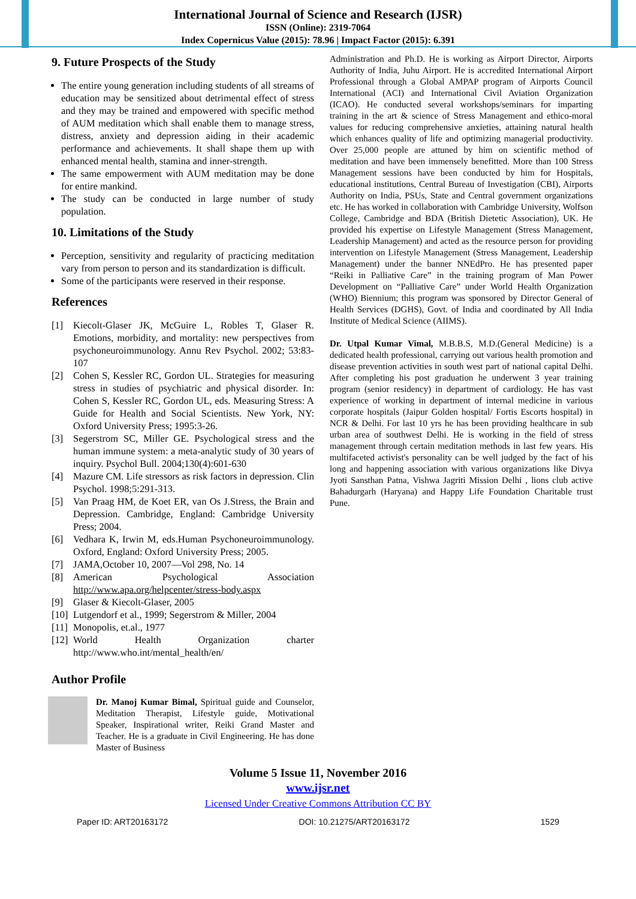International Journal of Science and Research (IJSR)
ISSN (Online): 2319-7064
Index Copernicus Value (2015): 78.96 | Impact Factor (2015): 6.391
9. Future Prospects of the Study
The entire young generation including students of all streams of education may be sensitized about detrimental effect of stress and they may be trained and empowered with specific method of AUM meditation which shall enable them to manage stress, distress, anxiety and depression aiding in their academic performance and achievements. It shall shape them up with enhanced mental health, stamina and inner-strength.
The same empowerment with AUM meditation may be done for entire mankind.
The study can be conducted in large number of study population.
10. Limitations of the Study
Perception, sensitivity and regularity of practicing meditation vary from person to person and its standardization is difficult.
Some of the participants were reserved in their response.
References
[1] Kiecolt-Glaser JK, McGuire L, Robles T, Glaser R. Emotions, morbidity, and mortality: new perspectives from psychoneuroimmunology. Annu Rev Psychol. 2002; 53:83-107
[2] Cohen S, Kessler RC, Gordon UL. Strategies for measuring stress in studies of psychiatric and physical disorder. In: Cohen S, Kessler RC, Gordon UL, eds. Measuring Stress: A Guide for Health and Social Scientists. New York, NY: Oxford University Press; 1995:3-26.
[3] Segerstrom SC, Miller GE. Psychological stress and the human immune system: a meta-analytic study of 30 years of inquiry. Psychol Bull. 2004;130(4):601-630
[4] Mazure CM. Life stressors as risk factors in depression. Clin Psychol. 1998;5:291-313.
[5] Van Praag HM, de Koet ER, van Os J.Stress, the Brain and Depression. Cambridge, England: Cambridge University Press; 2004.
[6] Vedhara K, Irwin M, eds.Human Psychoneuroimmunology. Oxford, England: Oxford University Press; 2005.
[7] JAMA,October 10, 2007—Vol 298, No. 14
[8] American Psychological Association http://www.apa.org/helpcenter/stress-body.aspx
[9] Glaser & Kiecolt-Glaser, 2005
[10] Lutgendorf et al., 1999; Segerstrom & Miller, 2004
[11] Monopolis, et.al., 1977
[12] World Health Organization charter http://www.who.int/mental_health/en/
Author Profile
Dr. Manoj Kumar Bimal, Spiritual guide and Counselor, Meditation Therapist, Lifestyle guide, Motivational Speaker, Inspirational writer, Reiki Grand Master and Teacher. He is a graduate in Civil Engineering. He has done Master of Business
Administration and Ph.D. He is working as Airport Director, Airports Authority of India, Juhu Airport. He is accredited International Airport Professional through a Global AMPAP program of Airports Council International (ACI) and International Civil Aviation Organization (ICAO). He conducted several workshops/seminars for imparting training in the art & science of Stress Management and ethico-moral values for reducing comprehensive anxieties, attaining natural health which enhances quality of life and optimizing managerial productivity. Over 25,000 people are attuned by him on scientific method of meditation and have been immensely benefitted. More than 100 Stress Management sessions have been conducted by him for Hospitals, educational institutions, Central Bureau of Investigation (CBI), Airports Authority on India, PSUs, State and Central government organizations etc. He has worked in collaboration with Cambridge University, Wolfson College, Cambridge and BDA (British Dietetic Association), UK. He provided his expertise on Lifestyle Management (Stress Management, Leadership Management) and acted as the resource person for providing intervention on Lifestyle Management (Stress Management, Leadership Management) under the banner NNEdPro. He has presented paper “Reiki in Palliative Care” in the training program of Man Power Development on “Palliative Care” under World Health Organization (WHO) Biennium; this program was sponsored by Director General of Health Services (DGHS), Govt. of India and coordinated by All India Institute of Medical Science (AIIMS).
Dr. Utpal Kumar Vimal, M.B.B.S, M.D.(General Medicine) is a dedicated health professional, carrying out various health promotion and disease prevention activities in south west part of national capital Delhi. After completing his post graduation he underwent 3 year training program (senior residency) in department of cardiology. He has vast experience of working in department of internal medicine in various corporate hospitals (Jaipur Golden hospital/ Fortis Escorts hospital) in NCR & Delhi. For last 10 yrs he has been providing healthcare in sub urban area of southwest Delhi. He is working in the field of stress management through certain meditation methods in last few years. His multifaceted activist's personality can be well judged by the fact of his long and happening association with various organizations like Divya Jyoti Sansthan Patna, Vishwa Jagriti Mission Delhi , lions club active Bahadurgarh (Haryana) and Happy Life Foundation Charitable trust Pune.
Volume 5 Issue 11, November 2016
www.ijsr.net
Licensed Under Creative Commons Attribution CC BY
Paper ID: ART20163172 DOI: 10.21275/ART20163172 1529